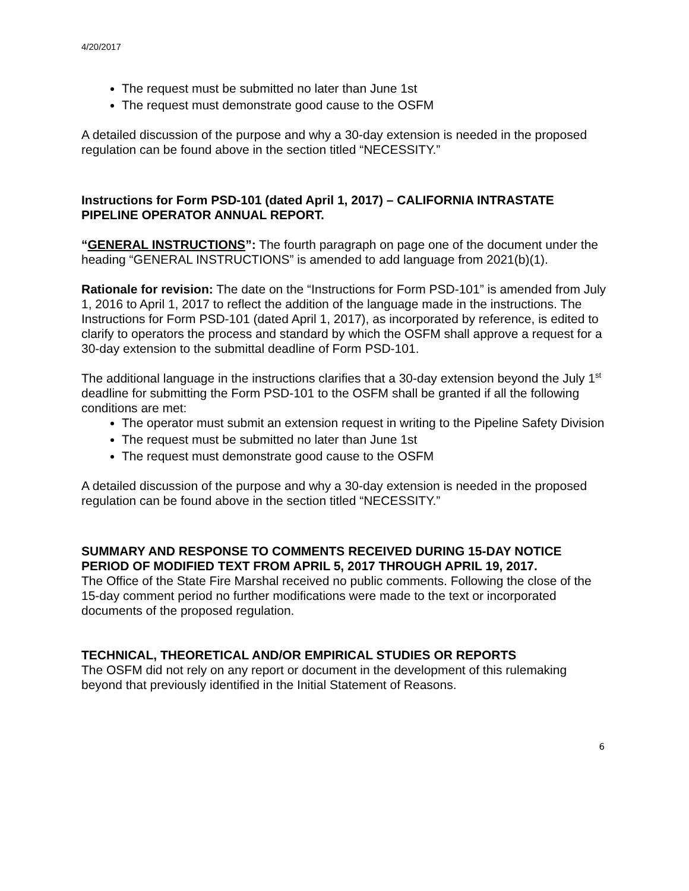4/20/2017
The request must be submitted no later than June 1st
The request must demonstrate good cause to the OSFM
A detailed discussion of the purpose and why a 30-day extension is needed in the proposed regulation can be found above in the section titled “NECESSITY.”
Instructions for Form PSD-101 (dated April 1, 2017) – CALIFORNIA INTRASTATE PIPELINE OPERATOR ANNUAL REPORT.
“GENERAL INSTRUCTIONS”: The fourth paragraph on page one of the document under the heading “GENERAL INSTRUCTIONS” is amended to add language from 2021(b)(1).
Rationale for revision: The date on the “Instructions for Form PSD-101” is amended from July 1, 2016 to April 1, 2017 to reflect the addition of the language made in the instructions. The Instructions for Form PSD-101 (dated April 1, 2017), as incorporated by reference, is edited to clarify to operators the process and standard by which the OSFM shall approve a request for a 30-day extension to the submittal deadline of Form PSD-101.
The additional language in the instructions clarifies that a 30-day extension beyond the July 1<sup>st</sup> deadline for submitting the Form PSD-101 to the OSFM shall be granted if all the following conditions are met:
The operator must submit an extension request in writing to the Pipeline Safety Division
The request must be submitted no later than June 1st
The request must demonstrate good cause to the OSFM
A detailed discussion of the purpose and why a 30-day extension is needed in the proposed regulation can be found above in the section titled “NECESSITY.”
SUMMARY AND RESPONSE TO COMMENTS RECEIVED DURING 15-DAY NOTICE PERIOD OF MODIFIED TEXT FROM APRIL 5, 2017 THROUGH APRIL 19, 2017.
The Office of the State Fire Marshal received no public comments. Following the close of the 15-day comment period no further modifications were made to the text or incorporated documents of the proposed regulation.
TECHNICAL, THEORETICAL AND/OR EMPIRICAL STUDIES OR REPORTS
The OSFM did not rely on any report or document in the development of this rulemaking beyond that previously identified in the Initial Statement of Reasons.
6